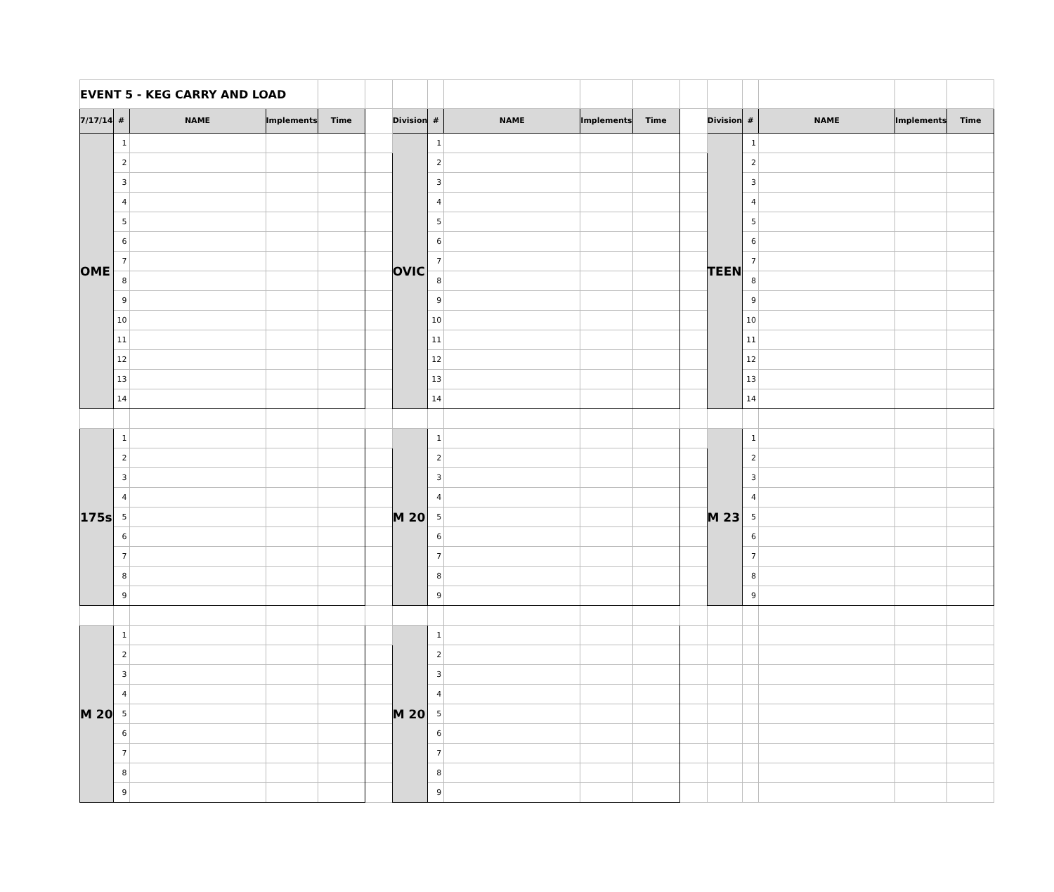| EVENT 5 - KEG CARRY AND LOAD | | | | | | | | | | | | | | | | |
| 7/17/14 | # | NAME | Implements | Time | | Division | # | NAME | Implements | Time | | Division | # | NAME | Implements | Time |
| OME | 1 | | | | | OVIC | 1 | | | | | TEEN | 1 | | | |
| | 2 | | | | | | 2 | | | | | | 2 | | | |
| | 3 | | | | | | 3 | | | | | | 3 | | | |
| | 4 | | | | | | 4 | | | | | | 4 | | | |
| | 5 | | | | | | 5 | | | | | | 5 | | | |
| | 6 | | | | | | 6 | | | | | | 6 | | | |
| | 7 | | | | | | 7 | | | | | | 7 | | | |
| | 8 | | | | | | 8 | | | | | | 8 | | | |
| | 9 | | | | | | 9 | | | | | | 9 | | | |
| | 10 | | | | | | 10 | | | | | | 10 | | | |
| | 11 | | | | | | 11 | | | | | | 11 | | | |
| | 12 | | | | | | 12 | | | | | | 12 | | | |
| | 13 | | | | | | 13 | | | | | | 13 | | | |
| | 14 | | | | | | 14 | | | | | | 14 | | | |
| 175s | 1 | | | | | M 20 | 1 | | | | | M 23 | 1 | | | |
| | 2 | | | | | | 2 | | | | | | 2 | | | |
| | 3 | | | | | | 3 | | | | | | 3 | | | |
| | 4 | | | | | | 4 | | | | | | 4 | | | |
| | 5 | | | | | | 5 | | | | | | 5 | | | |
| | 6 | | | | | | 6 | | | | | | 6 | | | |
| | 7 | | | | | | 7 | | | | | | 7 | | | |
| | 8 | | | | | | 8 | | | | | | 8 | | | |
| | 9 | | | | | | 9 | | | | | | 9 | | | |
| M 20 | 1 | | | | | M 20 | 1 | | | | | | | | | |
| | 2 | | | | | | 2 | | | | | | | | | |
| | 3 | | | | | | 3 | | | | | | | | | |
| | 4 | | | | | | 4 | | | | | | | | | |
| | 5 | | | | | | 5 | | | | | | | | | |
| | 6 | | | | | | 6 | | | | | | | | | |
| | 7 | | | | | | 7 | | | | | | | | | |
| | 8 | | | | | | 8 | | | | | | | | | |
| | 9 | | | | | | 9 | | | | | | | | | |